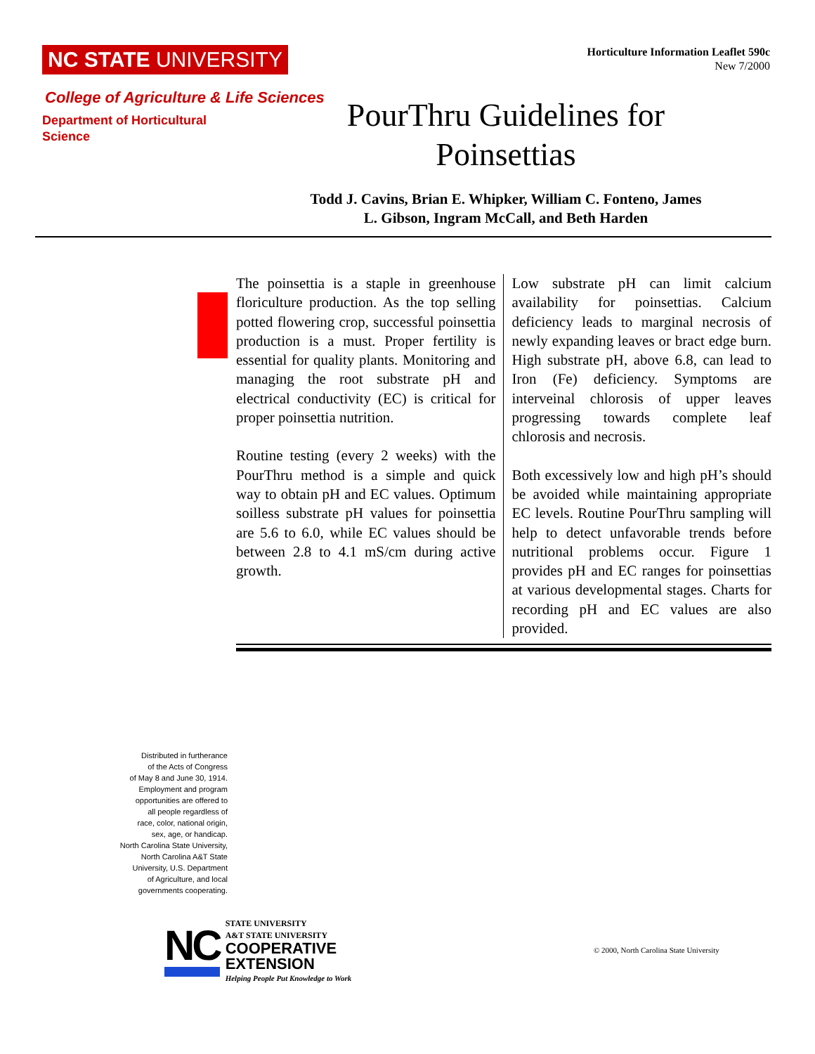NC STATE UNIVERSITY
College of Agriculture & Life Sciences
Department of Horticultural Science
Horticulture Information Leaflet 590c
New 7/2000
PourThru Guidelines for Poinsettias
Todd J. Cavins, Brian E. Whipker, William C. Fonteno, James L. Gibson, Ingram McCall, and Beth Harden
The poinsettia is a staple in greenhouse floriculture production. As the top selling potted flowering crop, successful poinsettia production is a must. Proper fertility is essential for quality plants. Monitoring and managing the root substrate pH and electrical conductivity (EC) is critical for proper poinsettia nutrition.
Routine testing (every 2 weeks) with the PourThru method is a simple and quick way to obtain pH and EC values. Optimum soilless substrate pH values for poinsettia are 5.6 to 6.0, while EC values should be between 2.8 to 4.1 mS/cm during active growth.
Low substrate pH can limit calcium availability for poinsettias. Calcium deficiency leads to marginal necrosis of newly expanding leaves or bract edge burn. High substrate pH, above 6.8, can lead to Iron (Fe) deficiency. Symptoms are interveinal chlorosis of upper leaves progressing towards complete leaf chlorosis and necrosis.
Both excessively low and high pH’s should be avoided while maintaining appropriate EC levels. Routine PourThru sampling will help to detect unfavorable trends before nutritional problems occur. Figure 1 provides pH and EC ranges for poinsettias at various developmental stages. Charts for recording pH and EC values are also provided.
Distributed in furtherance
of the Acts of Congress
of May 8 and June 30, 1914.
Employment and program
opportunities are offered to
all people regardless of
race, color, national origin,
sex, age, or handicap.
North Carolina State University,
North Carolina A&T State
University, U.S. Department
of Agriculture, and local
governments cooperating.
NC
STATE UNIVERSITY
A&T STATE UNIVERSITY
COOPERATIVE
EXTENSION
Helping People Put Knowledge to Work
© 2000, North Carolina State University